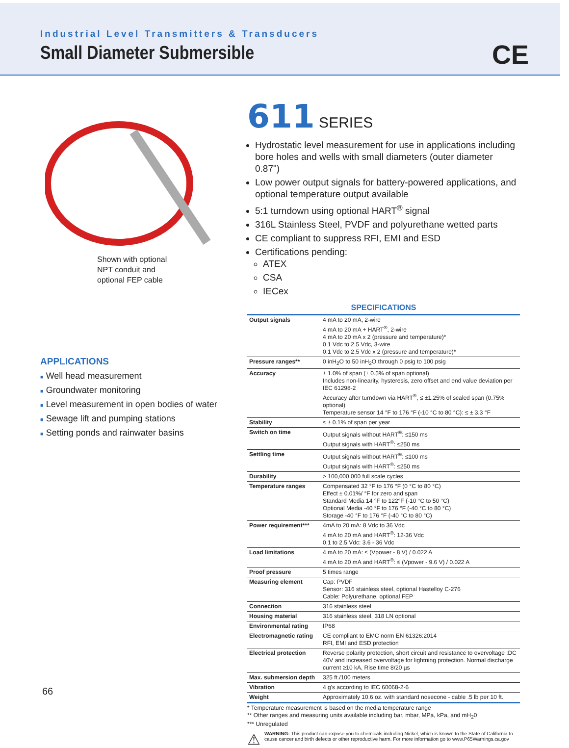Industrial Level Transmitters & Transducers
Small Diameter Submersible
CE
Shown with optional
NPT conduit and
optional FEP cable
APPLICATIONS
■ Well head measurement
■ Groundwater monitoring
■ Level measurement in open bodies of water
■ Sewage lift and pumping stations
■ Setting ponds and rainwater basins
611 SERIES
Hydrostatic level measurement for use in applications including bore holes and wells with small diameters (outer diameter 0.87")
Low power output signals for battery-powered applications, and optional temperature output available
5:1 turndown using optional HART<sup>®</sup> signal
316L Stainless Steel, PVDF and polyurethane wetted parts
CE compliant to suppress RFI, EMI and ESD
Certifications pending:
ATEX
CSA
IECex
SPECIFICATIONS
| Output signals | 4 mA to 20 mA, 2-wire 4 mA to 20 mA + HART<sup>®</sup>, 2-wire 4 mA to 20 mA x 2 (pressure and temperature)* 0.1 Vdc to 2.5 Vdc, 3-wire 0.1 Vdc to 2.5 Vdc x 2 (pressure and temperature)* |
| Pressure ranges** | 0 inH<sub>2</sub>O to 50 inH<sub>2</sub>O through 0 psig to 100 psig |
| Accuracy | ± 1.0% of span (± 0.5% of span optional) Includes non-linearity, hysteresis, zero offset and end value deviation per IEC 61298-2 Accuracy after turndown via HART<sup>®</sup>, ≤ ±1.25% of scaled span (0.75% optional) Temperature sensor 14 °F to 176 °F (-10 °C to 80 °C): ≤ ± 3.3 °F |
| Stability | ≤ ± 0.1% of span per year |
| Switch on time | Output signals without HART<sup>®</sup>: ≤150 ms Output signals with HART<sup>®</sup>: ≤250 ms |
| Settling time | Output signals without HART<sup>®</sup>: ≤100 ms Output signals with HART<sup>®</sup>: ≤250 ms |
| Durability | > 100,000,000 full scale cycles |
| Temperature ranges | Compensated 32 °F to 176 °F (0 °C to 80 °C) Effect ± 0.01%/ °F for zero and span Standard Media 14 °F to 122°F (-10 °C to 50 °C) Optional Media -40 °F to 176 °F (-40 °C to 80 °C) Storage -40 °F to 176 °F (-40 °C to 80 °C) |
| Power requirement*** | 4mA to 20 mA: 8 Vdc to 36 Vdc 4 mA to 20 mA and HART<sup>®</sup>: 12-36 Vdc 0.1 to 2.5 Vdc: 3.6 - 36 Vdc |
| Load limitations | 4 mA to 20 mA: ≤ (Vpower - 8 V) / 0.022 A 4 mA to 20 mA and HART<sup>®</sup>: ≤ (Vpower - 9.6 V) / 0.022 A |
| Proof pressure | 5 times range |
| Measuring element | Cap: PVDF Sensor: 316 stainless steel, optional Hastelloy C-276 Cable: Polyurethane, optional FEP |
| Connection | 316 stainless steel |
| Housing material | 316 stainless steel, 318 LN optional |
| Environmental rating | IP68 |
| Electromagnetic rating | CE compliant to EMC norm EN 61326:2014 RFI, EMI and ESD protection |
| Electrical protection | Reverse polarity protection, short circuit and resistance to overvoltage :DC 40V and increased overvoltage for lightning protection. Normal discharge current ≥10 kA, Rise time 8/20 µs |
| Max. submersion depth | 325 ft./100 meters |
| Vibration | 4 g's according to IEC 60068-2-6 |
| Weight | Approximately 10.6 oz. with standard nosecone - cable .5 lb per 10 ft. |
* Temperature measurement is based on the media temperature range
** Other ranges and measuring units available including bar, mbar, MPa, kPa, and mH<sub>2</sub>0
*** Unregulated
⚠ WARNING: This product can expose you to chemicals including Nickel, which is known to the State of California to cause cancer and birth defects or other reproductive harm. For more information go to www.P65Warnings.ca.gov
66